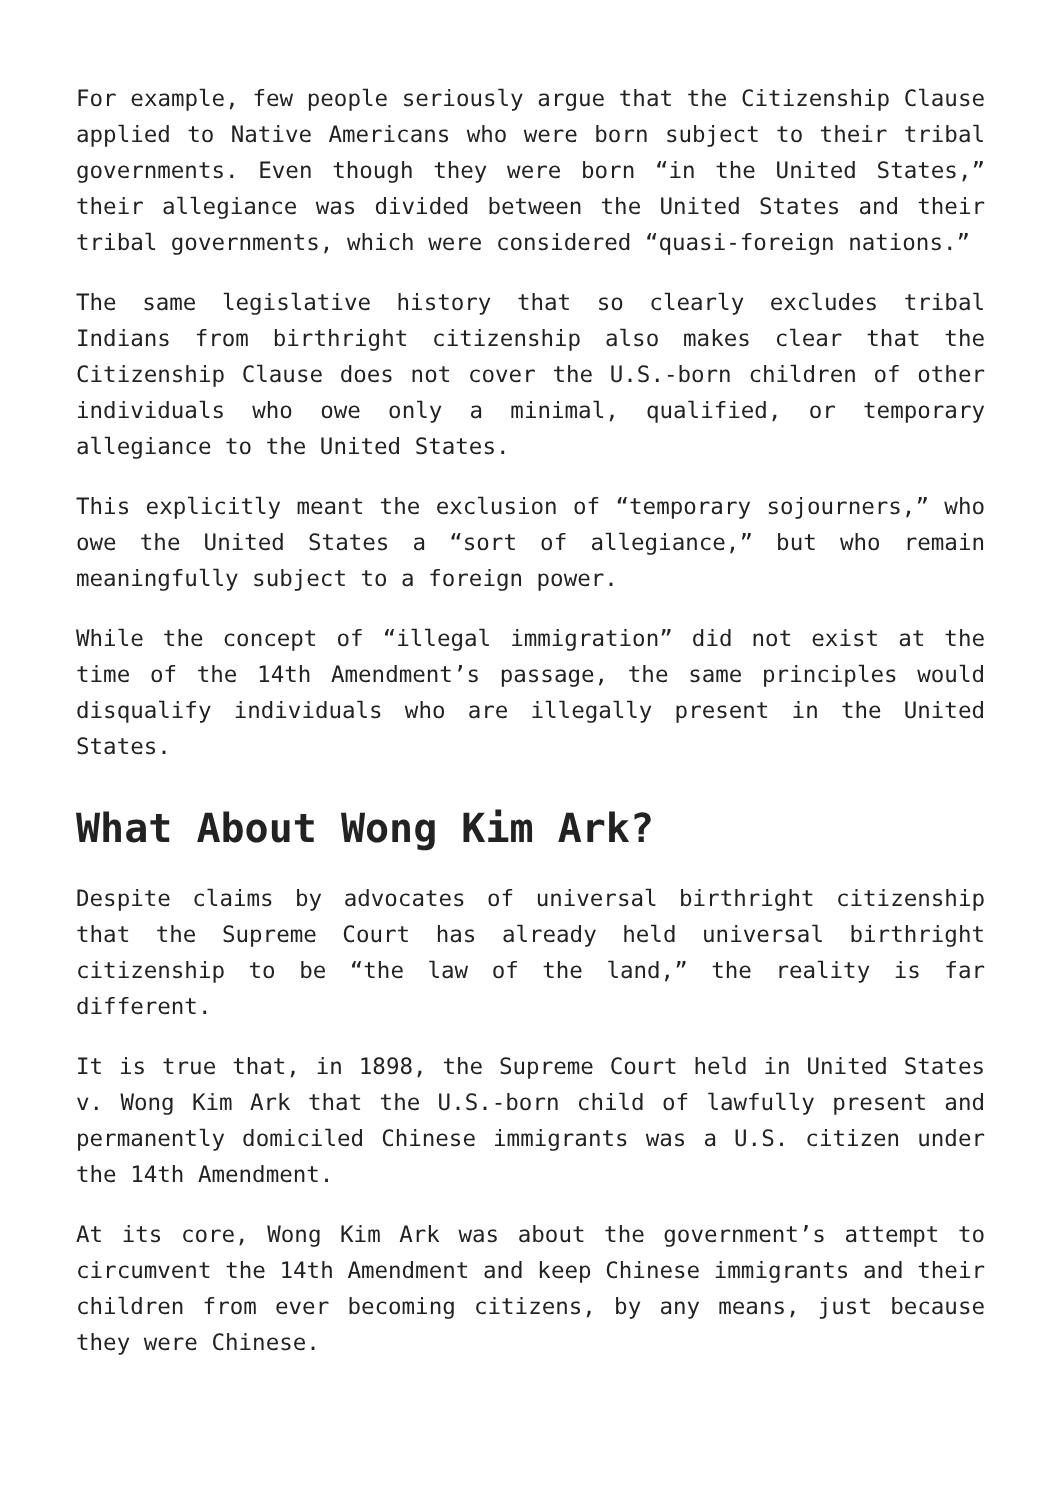For example, few people seriously argue that the Citizenship Clause applied to Native Americans who were born subject to their tribal governments. Even though they were born “in the United States,” their allegiance was divided between the United States and their tribal governments, which were considered “quasi-foreign nations.”
The same legislative history that so clearly excludes tribal Indians from birthright citizenship also makes clear that the Citizenship Clause does not cover the U.S.-born children of other individuals who owe only a minimal, qualified, or temporary allegiance to the United States.
This explicitly meant the exclusion of “temporary sojourners,” who owe the United States a “sort of allegiance,” but who remain meaningfully subject to a foreign power.
While the concept of “illegal immigration” did not exist at the time of the 14th Amendment’s passage, the same principles would disqualify individuals who are illegally present in the United States.
What About Wong Kim Ark?
Despite claims by advocates of universal birthright citizenship that the Supreme Court has already held universal birthright citizenship to be “the law of the land,” the reality is far different.
It is true that, in 1898, the Supreme Court held in United States v. Wong Kim Ark that the U.S.-born child of lawfully present and permanently domiciled Chinese immigrants was a U.S. citizen under the 14th Amendment.
At its core, Wong Kim Ark was about the government’s attempt to circumvent the 14th Amendment and keep Chinese immigrants and their children from ever becoming citizens, by any means, just because they were Chinese.